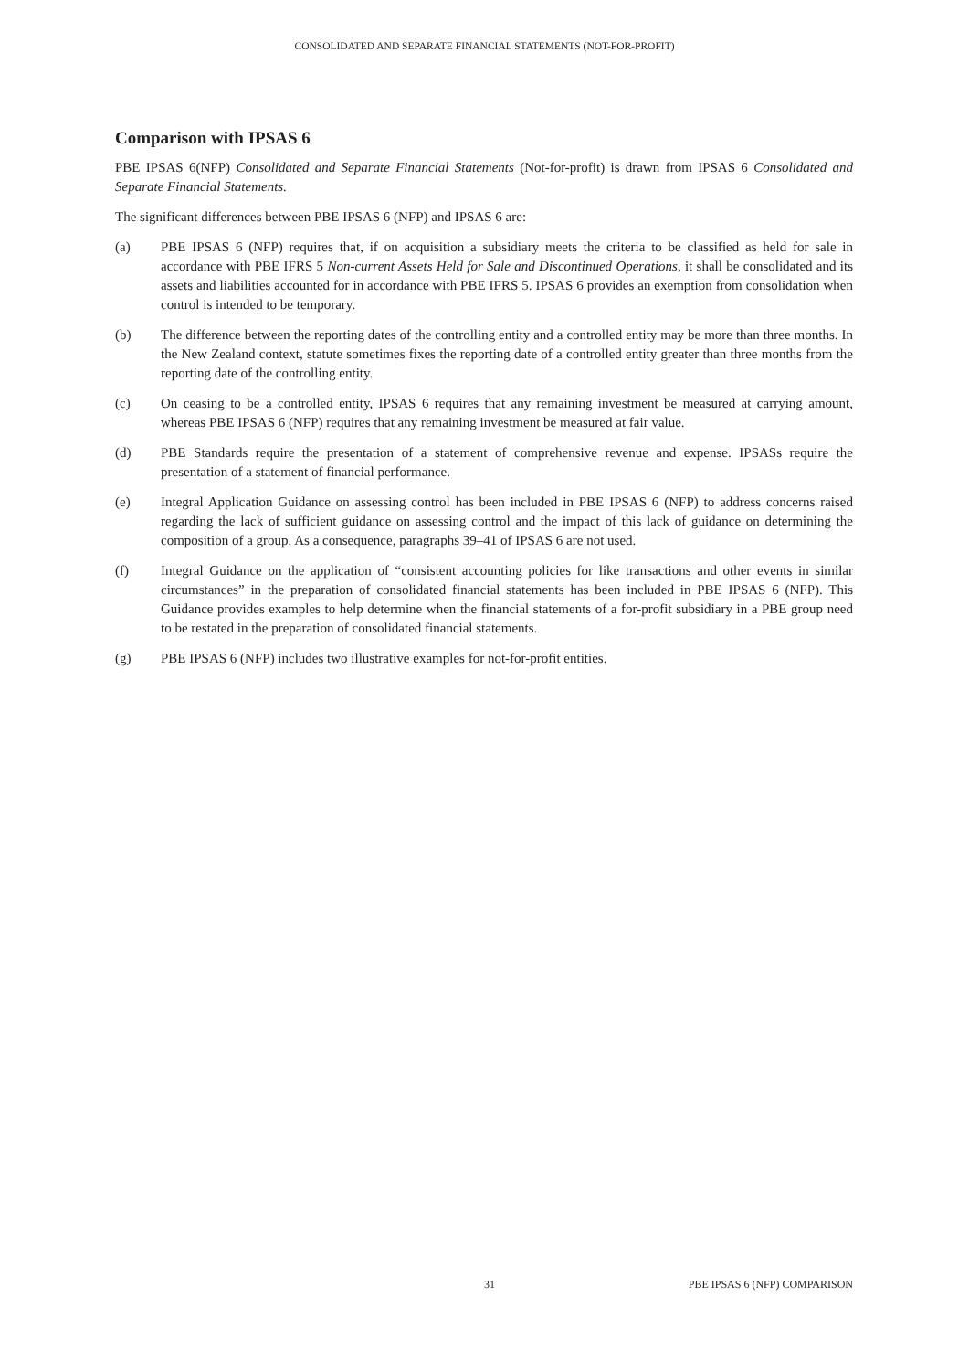CONSOLIDATED AND SEPARATE FINANCIAL STATEMENTS (NOT-FOR-PROFIT)
Comparison with IPSAS 6
PBE IPSAS 6(NFP) Consolidated and Separate Financial Statements (Not-for-profit) is drawn from IPSAS 6 Consolidated and Separate Financial Statements.
The significant differences between PBE IPSAS 6 (NFP) and IPSAS 6 are:
(a) PBE IPSAS 6 (NFP) requires that, if on acquisition a subsidiary meets the criteria to be classified as held for sale in accordance with PBE IFRS 5 Non-current Assets Held for Sale and Discontinued Operations, it shall be consolidated and its assets and liabilities accounted for in accordance with PBE IFRS 5. IPSAS 6 provides an exemption from consolidation when control is intended to be temporary.
(b) The difference between the reporting dates of the controlling entity and a controlled entity may be more than three months. In the New Zealand context, statute sometimes fixes the reporting date of a controlled entity greater than three months from the reporting date of the controlling entity.
(c) On ceasing to be a controlled entity, IPSAS 6 requires that any remaining investment be measured at carrying amount, whereas PBE IPSAS 6 (NFP) requires that any remaining investment be measured at fair value.
(d) PBE Standards require the presentation of a statement of comprehensive revenue and expense. IPSASs require the presentation of a statement of financial performance.
(e) Integral Application Guidance on assessing control has been included in PBE IPSAS 6 (NFP) to address concerns raised regarding the lack of sufficient guidance on assessing control and the impact of this lack of guidance on determining the composition of a group. As a consequence, paragraphs 39–41 of IPSAS 6 are not used.
(f) Integral Guidance on the application of “consistent accounting policies for like transactions and other events in similar circumstances” in the preparation of consolidated financial statements has been included in PBE IPSAS 6 (NFP). This Guidance provides examples to help determine when the financial statements of a for-profit subsidiary in a PBE group need to be restated in the preparation of consolidated financial statements.
(g) PBE IPSAS 6 (NFP) includes two illustrative examples for not-for-profit entities.
31 PBE IPSAS 6 (NFP) COMPARISON